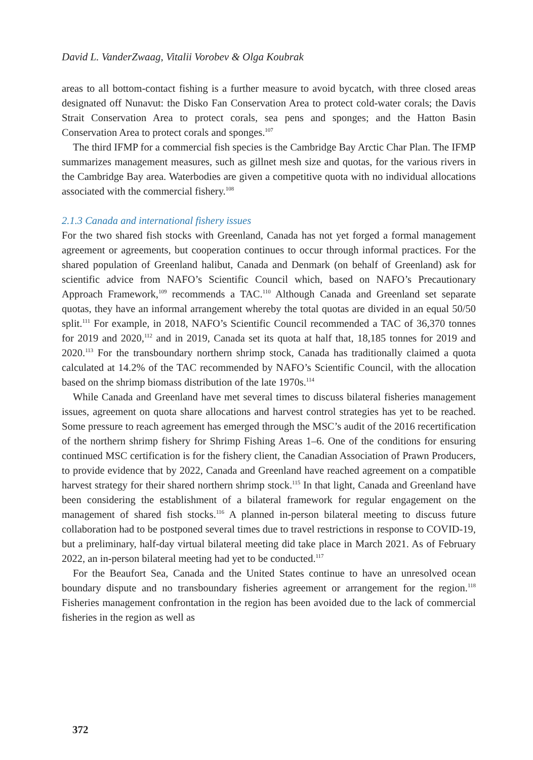David L. VanderZwaag, Vitalii Vorobev & Olga Koubrak
areas to all bottom-contact fishing is a further measure to avoid bycatch, with three closed areas designated off Nunavut: the Disko Fan Conservation Area to protect cold-water corals; the Davis Strait Conservation Area to protect corals, sea pens and sponges; and the Hatton Basin Conservation Area to protect corals and sponges.<sup>107</sup>
The third IFMP for a commercial fish species is the Cambridge Bay Arctic Char Plan. The IFMP summarizes management measures, such as gillnet mesh size and quotas, for the various rivers in the Cambridge Bay area. Waterbodies are given a competitive quota with no individual allocations associated with the commercial fishery.<sup>108</sup>
2.1.3 Canada and international fishery issues
For the two shared fish stocks with Greenland, Canada has not yet forged a formal management agreement or agreements, but cooperation continues to occur through informal practices. For the shared population of Greenland halibut, Canada and Denmark (on behalf of Greenland) ask for scientific advice from NAFO’s Scientific Council which, based on NAFO’s Precautionary Approach Framework,<sup>109</sup> recommends a TAC.<sup>110</sup> Although Canada and Greenland set separate quotas, they have an informal arrangement whereby the total quotas are divided in an equal 50/50 split.<sup>111</sup> For example, in 2018, NAFO’s Scientific Council recommended a TAC of 36,370 tonnes for 2019 and 2020,<sup>112</sup> and in 2019, Canada set its quota at half that, 18,185 tonnes for 2019 and 2020.<sup>113</sup> For the transboundary northern shrimp stock, Canada has traditionally claimed a quota calculated at 14.2% of the TAC recommended by NAFO’s Scientific Council, with the allocation based on the shrimp biomass distribution of the late 1970s.<sup>114</sup>
While Canada and Greenland have met several times to discuss bilateral fisheries management issues, agreement on quota share allocations and harvest control strategies has yet to be reached. Some pressure to reach agreement has emerged through the MSC’s audit of the 2016 recertification of the northern shrimp fishery for Shrimp Fishing Areas 1–6. One of the conditions for ensuring continued MSC certification is for the fishery client, the Canadian Association of Prawn Producers, to provide evidence that by 2022, Canada and Greenland have reached agreement on a compatible harvest strategy for their shared northern shrimp stock.<sup>115</sup> In that light, Canada and Greenland have been considering the establishment of a bilateral framework for regular engagement on the management of shared fish stocks.<sup>116</sup> A planned in-person bilateral meeting to discuss future collaboration had to be postponed several times due to travel restrictions in response to COVID-19, but a preliminary, half-day virtual bilateral meeting did take place in March 2021. As of February 2022, an in-person bilateral meeting had yet to be conducted.<sup>117</sup>
For the Beaufort Sea, Canada and the United States continue to have an unresolved ocean boundary dispute and no transboundary fisheries agreement or arrangement for the region.<sup>118</sup> Fisheries management confrontation in the region has been avoided due to the lack of commercial fisheries in the region as well as
372